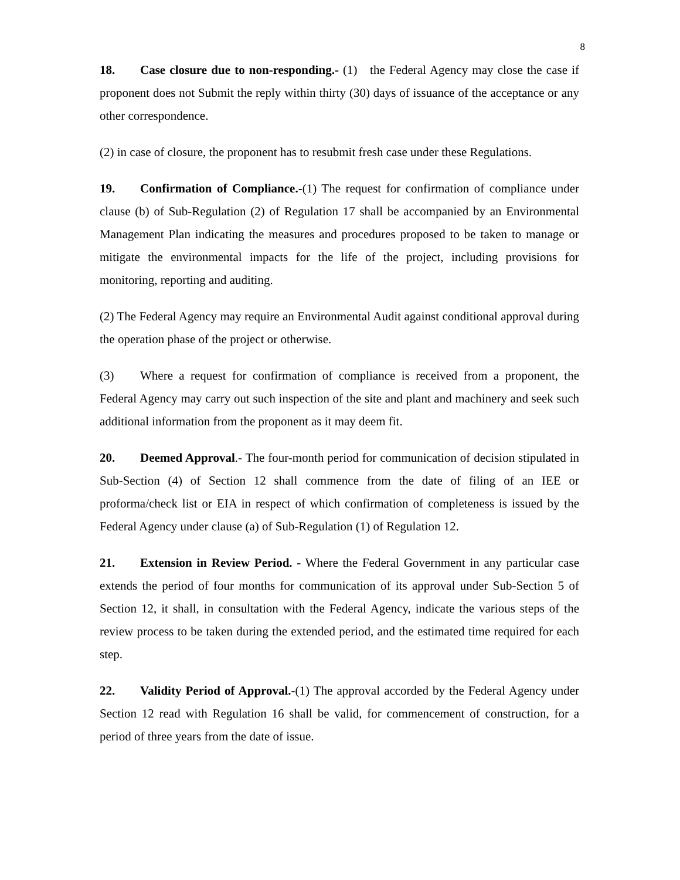8
18. Case closure due to non-responding.- (1) the Federal Agency may close the case if proponent does not Submit the reply within thirty (30) days of issuance of the acceptance or any other correspondence.
(2) in case of closure, the proponent has to resubmit fresh case under these Regulations.
19. Confirmation of Compliance.-(1) The request for confirmation of compliance under clause (b) of Sub-Regulation (2) of Regulation 17 shall be accompanied by an Environmental Management Plan indicating the measures and procedures proposed to be taken to manage or mitigate the environmental impacts for the life of the project, including provisions for monitoring, reporting and auditing.
(2) The Federal Agency may require an Environmental Audit against conditional approval during the operation phase of the project or otherwise.
(3) Where a request for confirmation of compliance is received from a proponent, the Federal Agency may carry out such inspection of the site and plant and machinery and seek such additional information from the proponent as it may deem fit.
20. Deemed Approval.- The four-month period for communication of decision stipulated in Sub-Section (4) of Section 12 shall commence from the date of filing of an IEE or proforma/check list or EIA in respect of which confirmation of completeness is issued by the Federal Agency under clause (a) of Sub-Regulation (1) of Regulation 12.
21. Extension in Review Period. - Where the Federal Government in any particular case extends the period of four months for communication of its approval under Sub-Section 5 of Section 12, it shall, in consultation with the Federal Agency, indicate the various steps of the review process to be taken during the extended period, and the estimated time required for each step.
22. Validity Period of Approval.-(1) The approval accorded by the Federal Agency under Section 12 read with Regulation 16 shall be valid, for commencement of construction, for a period of three years from the date of issue.